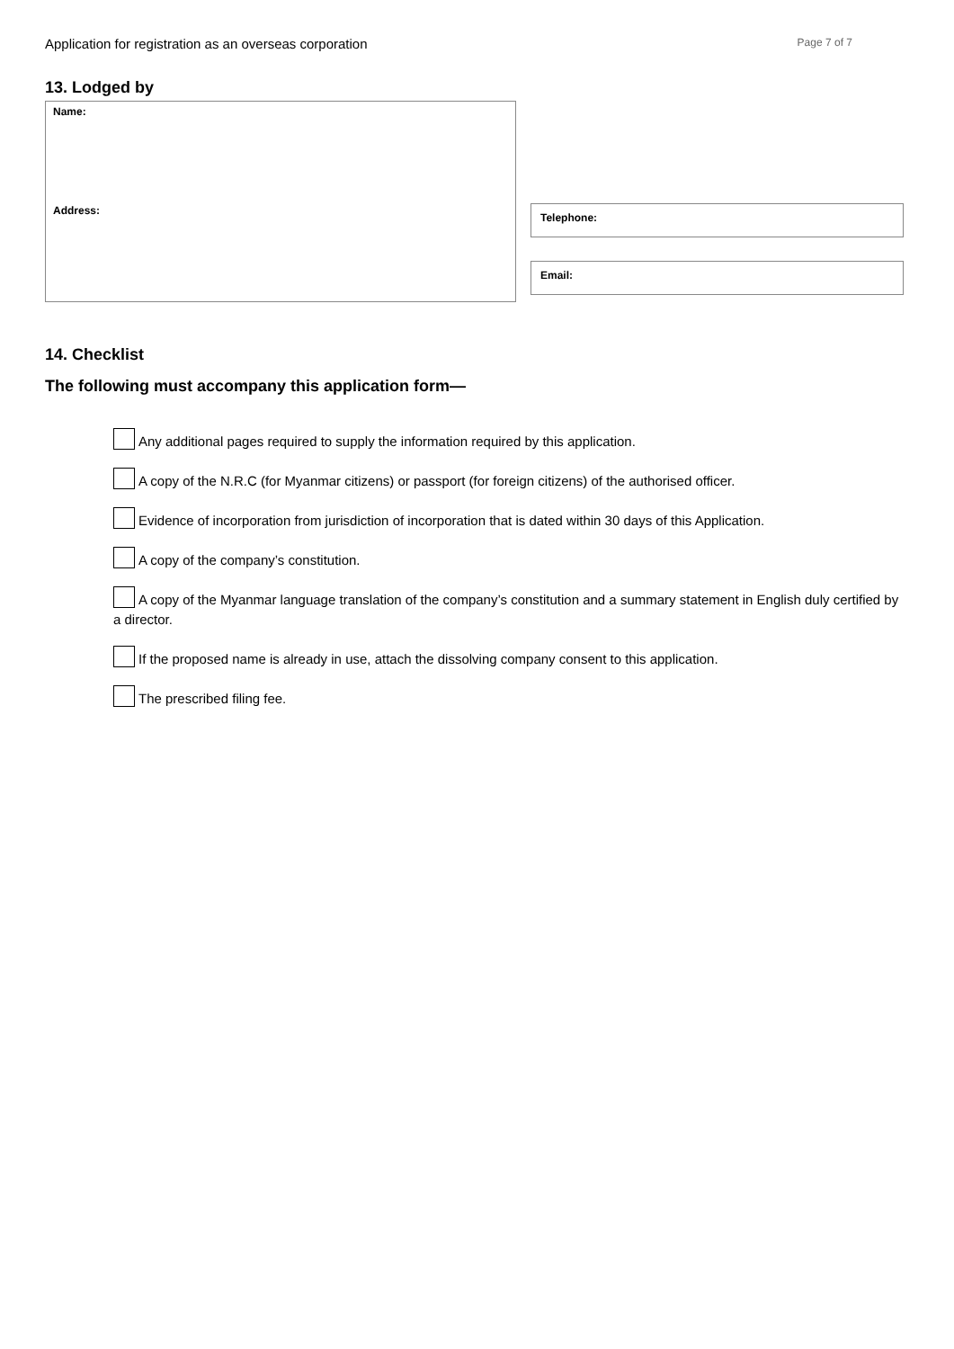Application for registration as an overseas corporation Page 7 of 7
13. Lodged by
Name:
Address:
Telephone:
Email:
14. Checklist
The following must accompany this application form—
Any additional pages required to supply the information required by this application.
A copy of the N.R.C (for Myanmar citizens) or passport (for foreign citizens) of the authorised officer.
Evidence of incorporation from jurisdiction of incorporation that is dated within 30 days of this Application.
A copy of the company’s constitution.
A copy of the Myanmar language translation of the company’s constitution and a summary statement in English duly certified by a director.
If the proposed name is already in use, attach the dissolving company consent to this application.
The prescribed filing fee.